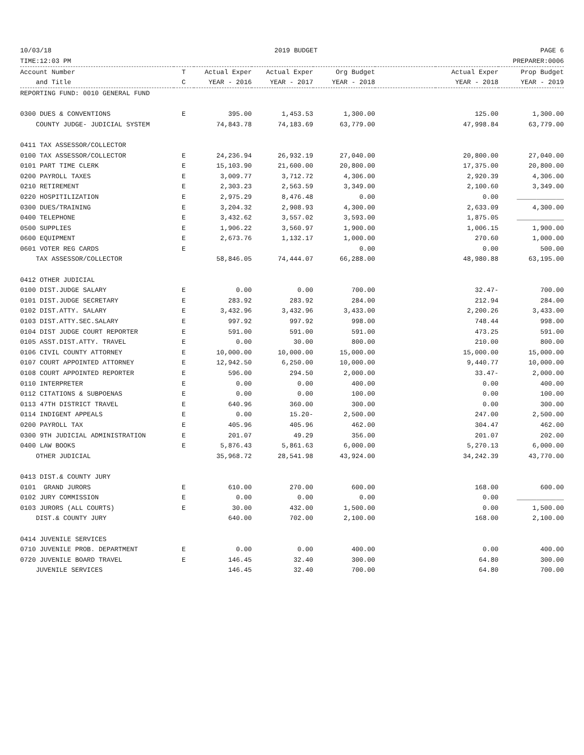10/03/18 2019 BUDGET PAGE 6
TIME:12:03 PM PREPARER:0006
| Account Number | T | Actual Exper | Actual Exper | Org Budget | | Actual Exper | Prop Budget |
| --- | --- | --- | --- | --- | --- | --- | --- |
| and Title | C | YEAR - 2016 | YEAR - 2017 | YEAR - 2018 | | YEAR - 2018 | YEAR - 2019 |
| REPORTING FUND: 0010 GENERAL FUND | | | | | | | |
| 0300 DUES & CONVENTIONS | E | 395.00 | 1,453.53 | 1,300.00 | | 125.00 | 1,300.00 |
| COUNTY JUDGE- JUDICIAL SYSTEM | | 74,843.78 | 74,183.69 | 63,779.00 | | 47,998.84 | 63,779.00 |
| 0411 TAX ASSESSOR/COLLECTOR | | | | | | | |
| 0100 TAX ASSESSOR/COLLECTOR | E | 24,236.94 | 26,932.19 | 27,040.00 | | 20,800.00 | 27,040.00 |
| 0101 PART TIME CLERK | E | 15,103.90 | 21,600.00 | 20,800.00 | | 17,375.00 | 20,800.00 |
| 0200 PAYROLL TAXES | E | 3,009.77 | 3,712.72 | 4,306.00 | | 2,920.39 | 4,306.00 |
| 0210 RETIREMENT | E | 2,303.23 | 2,563.59 | 3,349.00 | | 2,100.60 | 3,349.00 |
| 0220 HOSPITILIZATION | E | 2,975.29 | 8,476.48 | 0.00 | | 0.00 | ____________ |
| 0300 DUES/TRAINING | E | 3,204.32 | 2,908.93 | 4,300.00 | | 2,633.09 | 4,300.00 |
| 0400 TELEPHONE | E | 3,432.62 | 3,557.02 | 3,593.00 | | 1,875.05 | ____________ |
| 0500 SUPPLIES | E | 1,906.22 | 3,560.97 | 1,900.00 | | 1,006.15 | 1,900.00 |
| 0600 EQUIPMENT | E | 2,673.76 | 1,132.17 | 1,000.00 | | 270.60 | 1,000.00 |
| 0601 VOTER REG CARDS | E | | | 0.00 | | 0.00 | 500.00 |
| TAX ASSESSOR/COLLECTOR | | 58,846.05 | 74,444.07 | 66,288.00 | | 48,980.88 | 63,195.00 |
| 0412 OTHER JUDICIAL | | | | | | | |
| 0100 DIST.JUDGE SALARY | E | 0.00 | 0.00 | 700.00 | | 32.47- | 700.00 |
| 0101 DIST.JUDGE SECRETARY | E | 283.92 | 283.92 | 284.00 | | 212.94 | 284.00 |
| 0102 DIST.ATTY. SALARY | E | 3,432.96 | 3,432.96 | 3,433.00 | | 2,200.26 | 3,433.00 |
| 0103 DIST.ATTY.SEC.SALARY | E | 997.92 | 997.92 | 998.00 | | 748.44 | 998.00 |
| 0104 DIST JUDGE COURT REPORTER | E | 591.00 | 591.00 | 591.00 | | 473.25 | 591.00 |
| 0105 ASST.DIST.ATTY. TRAVEL | E | 0.00 | 30.00 | 800.00 | | 210.00 | 800.00 |
| 0106 CIVIL COUNTY ATTORNEY | E | 10,000.00 | 10,000.00 | 15,000.00 | | 15,000.00 | 15,000.00 |
| 0107 COURT APPOINTED ATTORNEY | E | 12,942.50 | 6,250.00 | 10,000.00 | | 9,440.77 | 10,000.00 |
| 0108 COURT APPOINTED REPORTER | E | 596.00 | 294.50 | 2,000.00 | | 33.47- | 2,000.00 |
| 0110 INTERPRETER | E | 0.00 | 0.00 | 400.00 | | 0.00 | 400.00 |
| 0112 CITATIONS & SUBPOENAS | E | 0.00 | 0.00 | 100.00 | | 0.00 | 100.00 |
| 0113 47TH DISTRICT TRAVEL | E | 640.96 | 360.00 | 300.00 | | 0.00 | 300.00 |
| 0114 INDIGENT APPEALS | E | 0.00 | 15.20- | 2,500.00 | | 247.00 | 2,500.00 |
| 0200 PAYROLL TAX | E | 405.96 | 405.96 | 462.00 | | 304.47 | 462.00 |
| 0300 9TH JUDICIAL ADMINISTRATION | E | 201.07 | 49.29 | 356.00 | | 201.07 | 202.00 |
| 0400 LAW BOOKS | E | 5,876.43 | 5,861.63 | 6,000.00 | | 5,270.13 | 6,000.00 |
| OTHER JUDICIAL | | 35,968.72 | 28,541.98 | 43,924.00 | | 34,242.39 | 43,770.00 |
| 0413 DIST.& COUNTY JURY | | | | | | | |
| 0101 GRAND JURORS | E | 610.00 | 270.00 | 600.00 | | 168.00 | 600.00 |
| 0102 JURY COMMISSION | E | 0.00 | 0.00 | 0.00 | | 0.00 | ____________ |
| 0103 JURORS (ALL COURTS) | E | 30.00 | 432.00 | 1,500.00 | | 0.00 | 1,500.00 |
| DIST.& COUNTY JURY | | 640.00 | 702.00 | 2,100.00 | | 168.00 | 2,100.00 |
| 0414 JUVENILE SERVICES | | | | | | | |
| 0710 JUVENILE PROB. DEPARTMENT | E | 0.00 | 0.00 | 400.00 | | 0.00 | 400.00 |
| 0720 JUVENILE BOARD TRAVEL | E | 146.45 | 32.40 | 300.00 | | 64.80 | 300.00 |
| JUVENILE SERVICES | | 146.45 | 32.40 | 700.00 | | 64.80 | 700.00 |